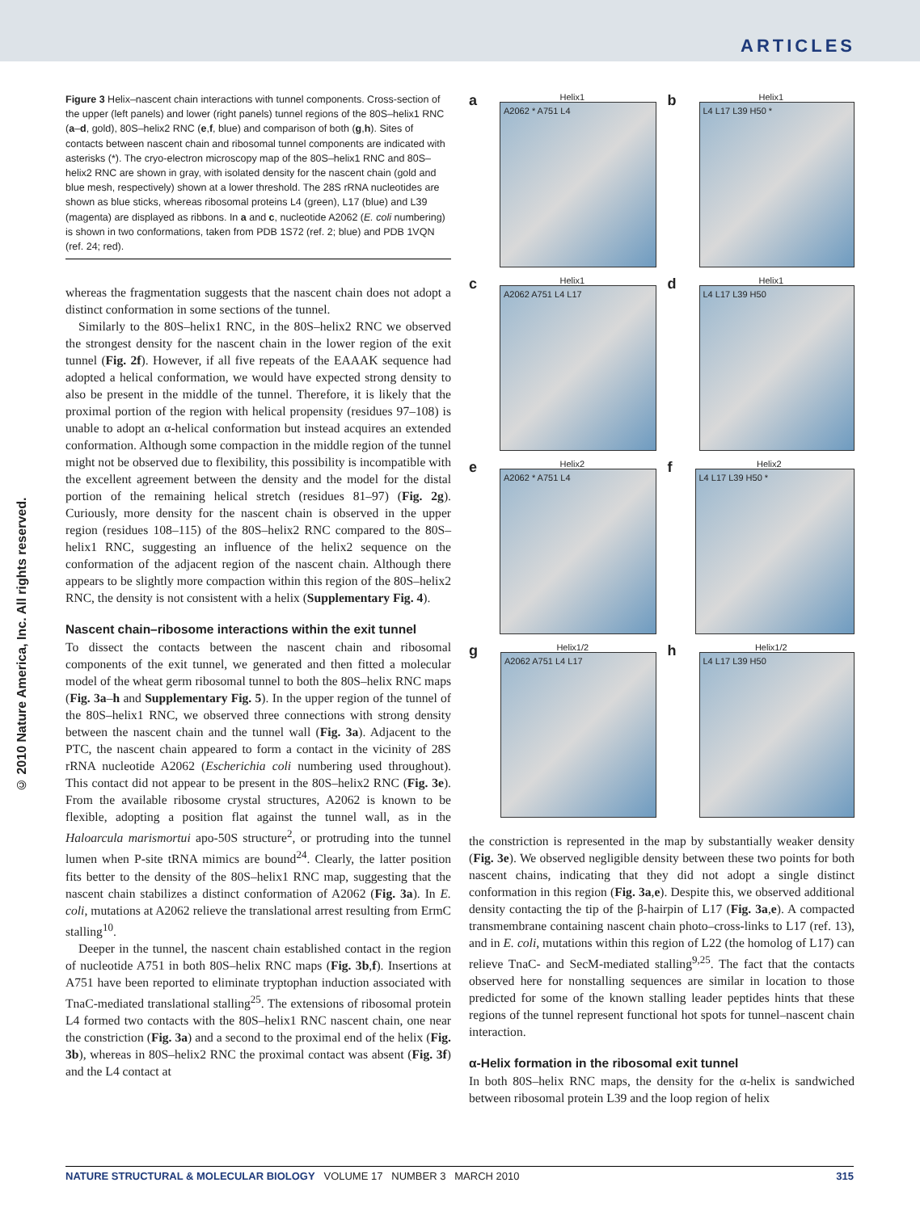ARTICLES
© 2010 Nature America, Inc. All rights reserved.
Figure 3 Helix–nascent chain interactions with tunnel components. Cross-section of the upper (left panels) and lower (right panels) tunnel regions of the 80S–helix1 RNC (a–d, gold), 80S–helix2 RNC (e,f, blue) and comparison of both (g,h). Sites of contacts between nascent chain and ribosomal tunnel components are indicated with asterisks (*). The cryo-electron microscopy map of the 80S–helix1 RNC and 80S–helix2 RNC are shown in gray, with isolated density for the nascent chain (gold and blue mesh, respectively) shown at a lower threshold. The 28S rRNA nucleotides are shown as blue sticks, whereas ribosomal proteins L4 (green), L17 (blue) and L39 (magenta) are displayed as ribbons. In a and c, nucleotide A2062 (E. coli numbering) is shown in two conformations, taken from PDB 1S72 (ref. 2; blue) and PDB 1VQN (ref. 24; red).
whereas the fragmentation suggests that the nascent chain does not adopt a distinct conformation in some sections of the tunnel.
Similarly to the 80S–helix1 RNC, in the 80S–helix2 RNC we observed the strongest density for the nascent chain in the lower region of the exit tunnel (Fig. 2f). However, if all five repeats of the EAAAK sequence had adopted a helical conformation, we would have expected strong density to also be present in the middle of the tunnel. Therefore, it is likely that the proximal portion of the region with helical propensity (residues 97–108) is unable to adopt an α-helical conformation but instead acquires an extended conformation. Although some compaction in the middle region of the tunnel might not be observed due to flexibility, this possibility is incompatible with the excellent agreement between the density and the model for the distal portion of the remaining helical stretch (residues 81–97) (Fig. 2g). Curiously, more density for the nascent chain is observed in the upper region (residues 108–115) of the 80S–helix2 RNC compared to the 80S–helix1 RNC, suggesting an influence of the helix2 sequence on the conformation of the adjacent region of the nascent chain. Although there appears to be slightly more compaction within this region of the 80S–helix2 RNC, the density is not consistent with a helix (Supplementary Fig. 4).
Nascent chain–ribosome interactions within the exit tunnel
To dissect the contacts between the nascent chain and ribosomal components of the exit tunnel, we generated and then fitted a molecular model of the wheat germ ribosomal tunnel to both the 80S–helix RNC maps (Fig. 3a–h and Supplementary Fig. 5). In the upper region of the tunnel of the 80S–helix1 RNC, we observed three connections with strong density between the nascent chain and the tunnel wall (Fig. 3a). Adjacent to the PTC, the nascent chain appeared to form a contact in the vicinity of 28S rRNA nucleotide A2062 (Escherichia coli numbering used throughout). This contact did not appear to be present in the 80S–helix2 RNC (Fig. 3e). From the available ribosome crystal structures, A2062 is known to be flexible, adopting a position flat against the tunnel wall, as in the Haloarcula marismortui apo-50S structure<sup>2</sup>, or protruding into the tunnel lumen when P-site tRNA mimics are bound<sup>24</sup>. Clearly, the latter position fits better to the density of the 80S–helix1 RNC map, suggesting that the nascent chain stabilizes a distinct conformation of A2062 (Fig. 3a). In E. coli, mutations at A2062 relieve the translational arrest resulting from ErmC stalling<sup>10</sup>.
Deeper in the tunnel, the nascent chain established contact in the region of nucleotide A751 in both 80S–helix RNC maps (Fig. 3b,f). Insertions at A751 have been reported to eliminate tryptophan induction associated with TnaC-mediated translational stalling<sup>25</sup>. The extensions of ribosomal protein L4 formed two contacts with the 80S–helix1 RNC nascent chain, one near the constriction (Fig. 3a) and a second to the proximal end of the helix (Fig. 3b), whereas in 80S–helix2 RNC the proximal contact was absent (Fig. 3f) and the L4 contact at
a
Helix1
A2062 * A751 L4
b
Helix1
L4 L17 L39 H50 *
c
Helix1
A2062 A751 L4 L17
d
Helix1
L4 L17 L39 H50
e
Helix2
A2062 * A751 L4
f
Helix2
L4 L17 L39 H50 *
g
Helix1/2
A2062 A751 L4 L17
h
Helix1/2
L4 L17 L39 H50
the constriction is represented in the map by substantially weaker density (Fig. 3e). We observed negligible density between these two points for both nascent chains, indicating that they did not adopt a single distinct conformation in this region (Fig. 3a,e). Despite this, we observed additional density contacting the tip of the β-hairpin of L17 (Fig. 3a,e). A compacted transmembrane containing nascent chain photo–cross-links to L17 (ref. 13), and in E. coli, mutations within this region of L22 (the homolog of L17) can relieve TnaC- and SecM-mediated stalling<sup>9,25</sup>. The fact that the contacts observed here for nonstalling sequences are similar in location to those predicted for some of the known stalling leader peptides hints that these regions of the tunnel represent functional hot spots for tunnel–nascent chain interaction.
α-Helix formation in the ribosomal exit tunnel
In both 80S–helix RNC maps, the density for the α-helix is sandwiched between ribosomal protein L39 and the loop region of helix
NATURE STRUCTURAL & MOLECULAR BIOLOGY VOLUME 17 NUMBER 3 MARCH 2010 315